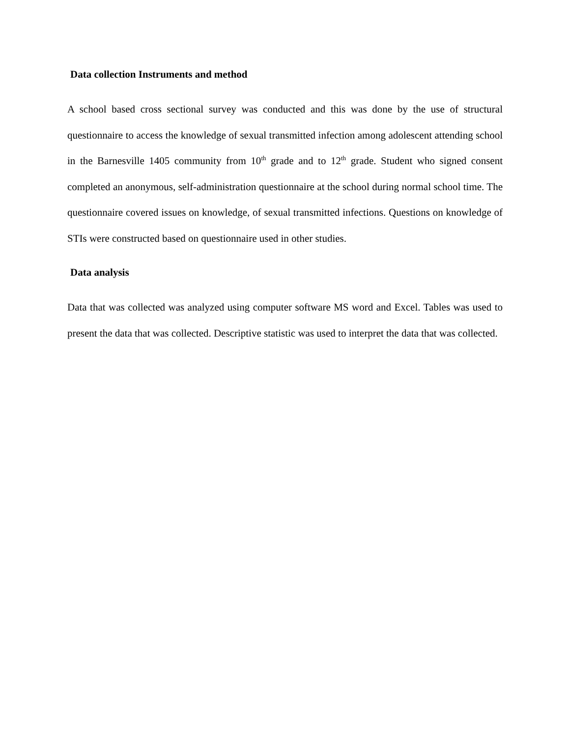Data collection Instruments and method
A school based cross sectional survey was conducted and this was done by the use of structural questionnaire to access the knowledge of sexual transmitted infection among adolescent attending school in the Barnesville 1405 community from 10<sup>th</sup> grade and to 12<sup>th</sup> grade. Student who signed consent completed an anonymous, self-administration questionnaire at the school during normal school time. The questionnaire covered issues on knowledge, of sexual transmitted infections. Questions on knowledge of STIs were constructed based on questionnaire used in other studies.
Data analysis
Data that was collected was analyzed using computer software MS word and Excel. Tables was used to present the data that was collected. Descriptive statistic was used to interpret the data that was collected.